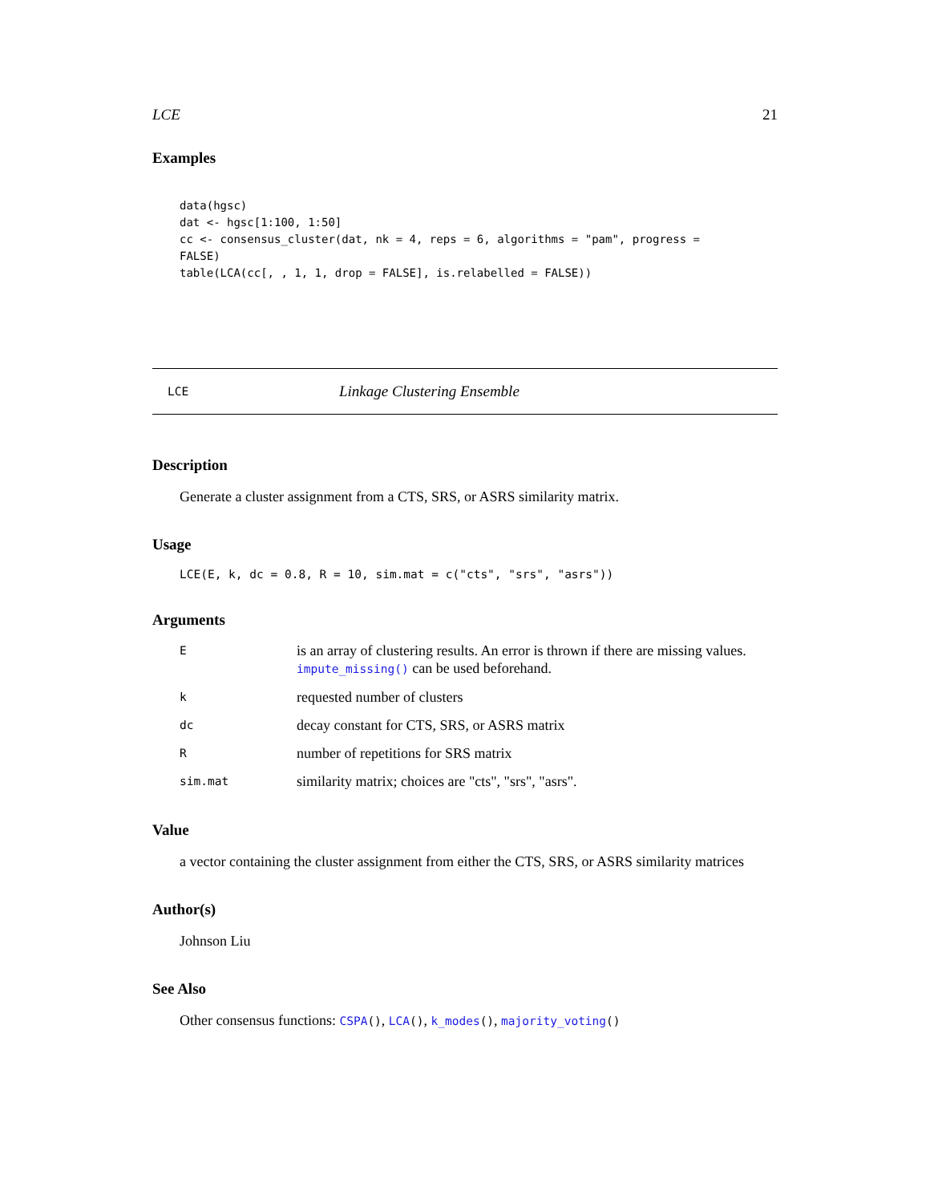LCE 21
Examples
data(hgsc)
dat <- hgsc[1:100, 1:50]
cc <- consensus_cluster(dat, nk = 4, reps = 6, algorithms = "pam", progress =
FALSE)
table(LCA(cc[, , 1, 1, drop = FALSE], is.relabelled = FALSE))
LCE Linkage Clustering Ensemble
Description
Generate a cluster assignment from a CTS, SRS, or ASRS similarity matrix.
Usage
LCE(E, k, dc = 0.8, R = 10, sim.mat = c("cts", "srs", "asrs"))
Arguments
| E | is an array of clustering results. An error is thrown if there are missing values. impute_missing() can be used beforehand. |
| k | requested number of clusters |
| dc | decay constant for CTS, SRS, or ASRS matrix |
| R | number of repetitions for SRS matrix |
| sim.mat | similarity matrix; choices are "cts", "srs", "asrs". |
Value
a vector containing the cluster assignment from either the CTS, SRS, or ASRS similarity matrices
Author(s)
Johnson Liu
See Also
Other consensus functions: CSPA(), LCA(), k_modes(), majority_voting()